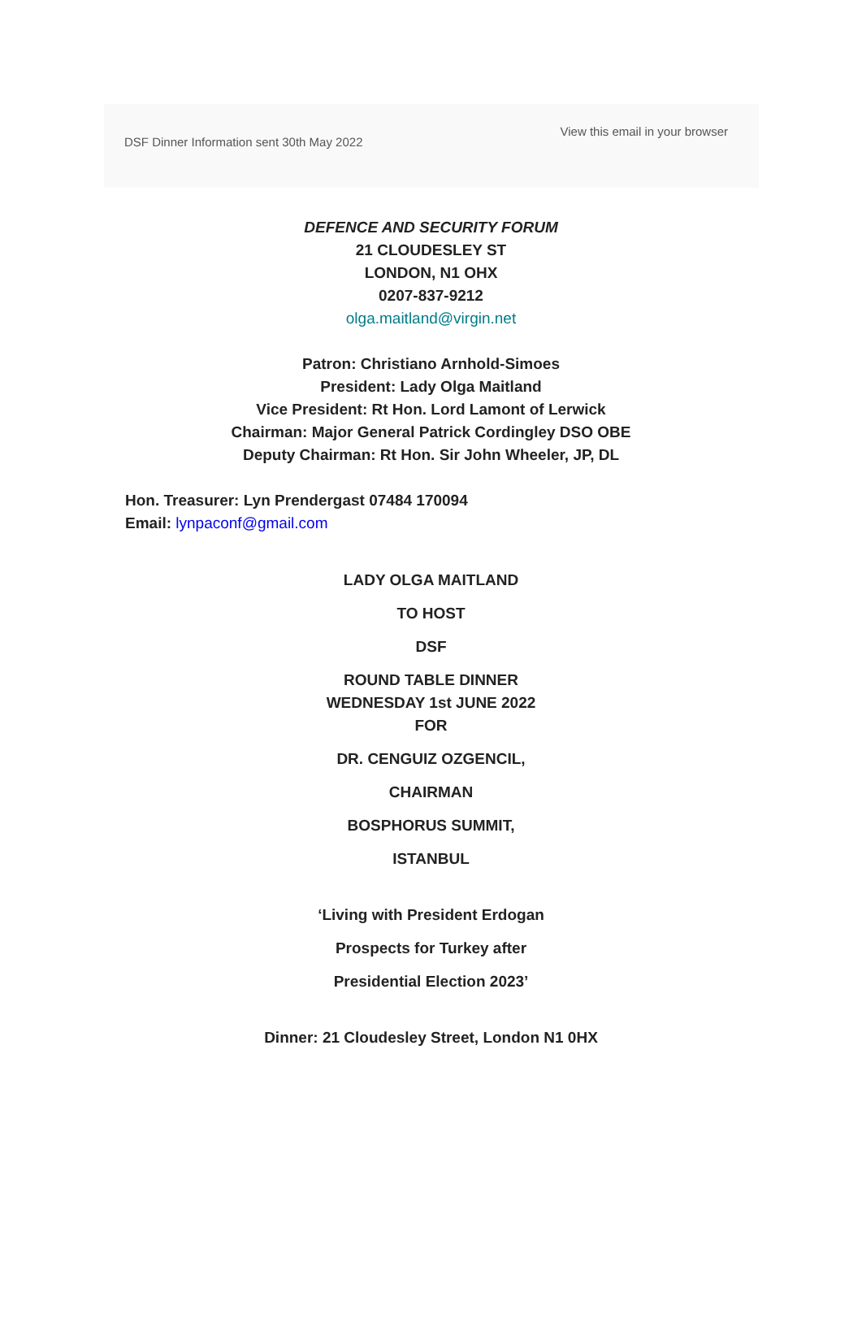DSF Dinner Information sent 30th May 2022
View this email in your browser
DEFENCE AND SECURITY FORUM
21 CLOUDESLEY ST
LONDON, N1 OHX
0207-837-9212
olga.maitland@virgin.net
Patron: Christiano Arnhold-Simoes
President: Lady Olga Maitland
Vice President: Rt Hon. Lord Lamont of Lerwick
Chairman: Major General Patrick Cordingley DSO OBE
Deputy Chairman: Rt Hon. Sir John Wheeler, JP, DL
Hon. Treasurer: Lyn Prendergast 07484 170094
Email: lynpaconf@gmail.com
LADY OLGA MAITLAND
TO HOST
DSF
ROUND TABLE DINNER
WEDNESDAY 1st JUNE 2022
FOR
DR. CENGUIZ OZGENCIL,
CHAIRMAN
BOSPHORUS SUMMIT,
ISTANBUL
‘Living with President Erdogan
Prospects for Turkey after
Presidential Election 2023’
Dinner: 21 Cloudesley Street, London N1 0HX